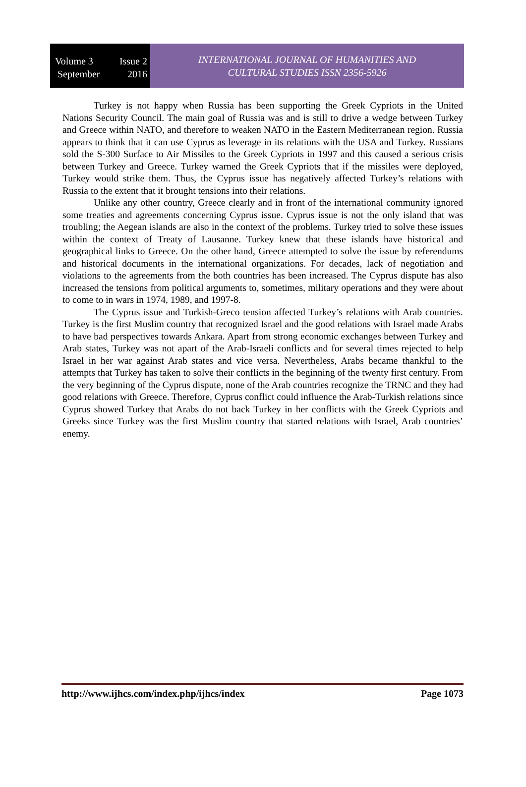Volume 3 Issue 2
September 2016
INTERNATIONAL JOURNAL OF HUMANITIES AND
CULTURAL STUDIES ISSN 2356-5926
Turkey is not happy when Russia has been supporting the Greek Cypriots in the United Nations Security Council. The main goal of Russia was and is still to drive a wedge between Turkey and Greece within NATO, and therefore to weaken NATO in the Eastern Mediterranean region. Russia appears to think that it can use Cyprus as leverage in its relations with the USA and Turkey. Russians sold the S-300 Surface to Air Missiles to the Greek Cypriots in 1997 and this caused a serious crisis between Turkey and Greece. Turkey warned the Greek Cypriots that if the missiles were deployed, Turkey would strike them. Thus, the Cyprus issue has negatively affected Turkey’s relations with Russia to the extent that it brought tensions into their relations.
Unlike any other country, Greece clearly and in front of the international community ignored some treaties and agreements concerning Cyprus issue. Cyprus issue is not the only island that was troubling; the Aegean islands are also in the context of the problems. Turkey tried to solve these issues within the context of Treaty of Lausanne. Turkey knew that these islands have historical and geographical links to Greece. On the other hand, Greece attempted to solve the issue by referendums and historical documents in the international organizations. For decades, lack of negotiation and violations to the agreements from the both countries has been increased. The Cyprus dispute has also increased the tensions from political arguments to, sometimes, military operations and they were about to come to in wars in 1974, 1989, and 1997-8.
The Cyprus issue and Turkish-Greco tension affected Turkey’s relations with Arab countries. Turkey is the first Muslim country that recognized Israel and the good relations with Israel made Arabs to have bad perspectives towards Ankara. Apart from strong economic exchanges between Turkey and Arab states, Turkey was not apart of the Arab-Israeli conflicts and for several times rejected to help Israel in her war against Arab states and vice versa. Nevertheless, Arabs became thankful to the attempts that Turkey has taken to solve their conflicts in the beginning of the twenty first century. From the very beginning of the Cyprus dispute, none of the Arab countries recognize the TRNC and they had good relations with Greece. Therefore, Cyprus conflict could influence the Arab-Turkish relations since Cyprus showed Turkey that Arabs do not back Turkey in her conflicts with the Greek Cypriots and Greeks since Turkey was the first Muslim country that started relations with Israel, Arab countries’ enemy.
http://www.ijhcs.com/index.php/ijhcs/index Page 1073